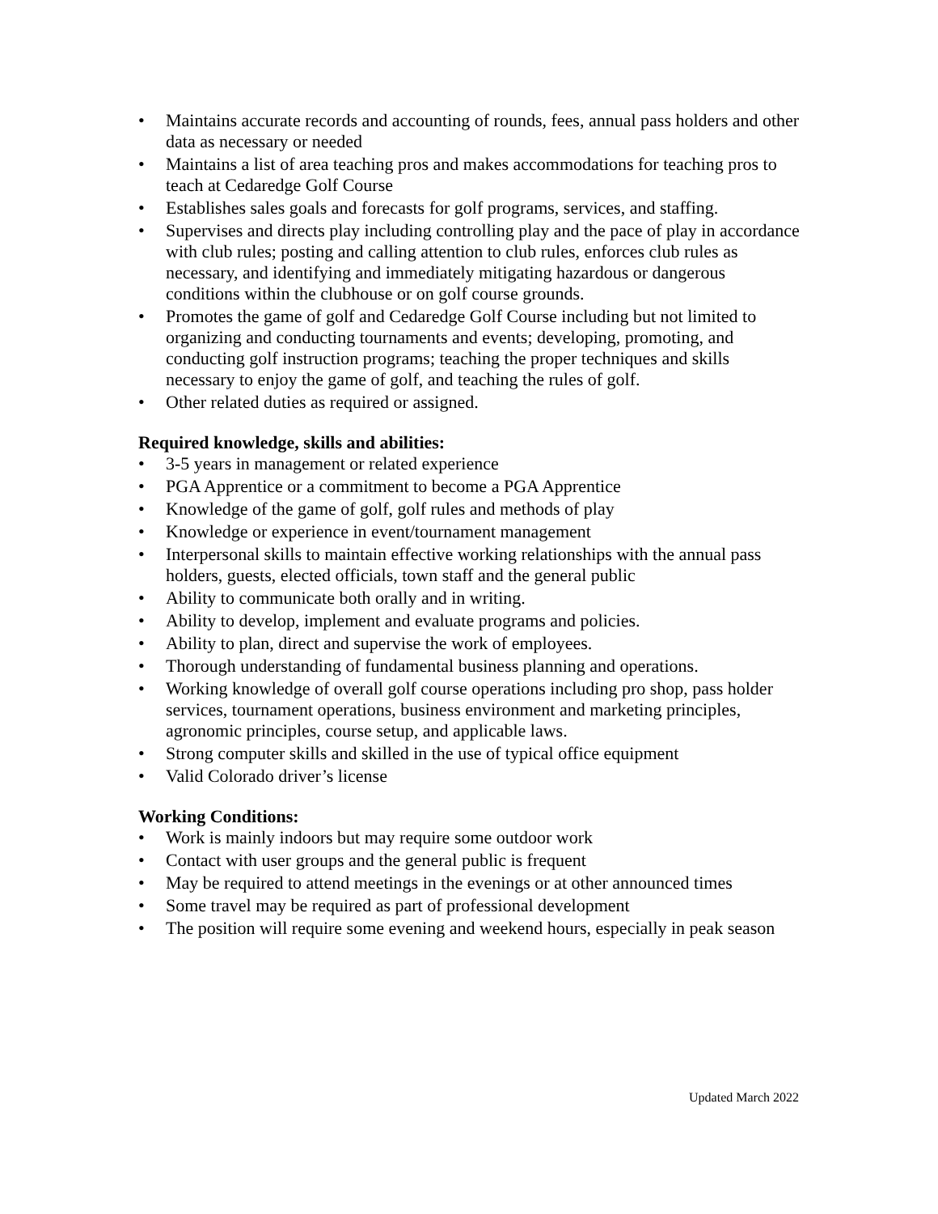• Maintains accurate records and accounting of rounds, fees, annual pass holders and other data as necessary or needed
• Maintains a list of area teaching pros and makes accommodations for teaching pros to teach at Cedaredge Golf Course
• Establishes sales goals and forecasts for golf programs, services, and staffing.
• Supervises and directs play including controlling play and the pace of play in accordance with club rules; posting and calling attention to club rules, enforces club rules as necessary, and identifying and immediately mitigating hazardous or dangerous conditions within the clubhouse or on golf course grounds.
• Promotes the game of golf and Cedaredge Golf Course including but not limited to organizing and conducting tournaments and events; developing, promoting, and conducting golf instruction programs; teaching the proper techniques and skills necessary to enjoy the game of golf, and teaching the rules of golf.
• Other related duties as required or assigned.
Required knowledge, skills and abilities:
• 3-5 years in management or related experience
• PGA Apprentice or a commitment to become a PGA Apprentice
• Knowledge of the game of golf, golf rules and methods of play
• Knowledge or experience in event/tournament management
• Interpersonal skills to maintain effective working relationships with the annual pass holders, guests, elected officials, town staff and the general public
• Ability to communicate both orally and in writing.
• Ability to develop, implement and evaluate programs and policies.
• Ability to plan, direct and supervise the work of employees.
• Thorough understanding of fundamental business planning and operations.
• Working knowledge of overall golf course operations including pro shop, pass holder services, tournament operations, business environment and marketing principles, agronomic principles, course setup, and applicable laws.
• Strong computer skills and skilled in the use of typical office equipment
• Valid Colorado driver’s license
Working Conditions:
• Work is mainly indoors but may require some outdoor work
• Contact with user groups and the general public is frequent
• May be required to attend meetings in the evenings or at other announced times
• Some travel may be required as part of professional development
• The position will require some evening and weekend hours, especially in peak season
Updated March 2022